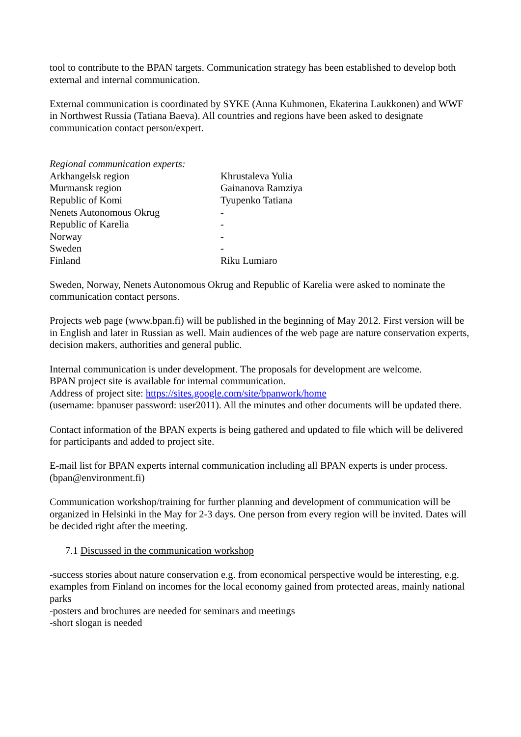tool to contribute to the BPAN targets. Communication strategy has been established to develop both external and internal communication.
External communication is coordinated by SYKE (Anna Kuhmonen, Ekaterina Laukkonen) and WWF in Northwest Russia (Tatiana Baeva). All countries and regions have been asked to designate communication contact person/expert.
| Regional communication experts: | |
| Arkhangelsk region | Khrustaleva Yulia |
| Murmansk region | Gainanova Ramziya |
| Republic of Komi | Tyupenko Tatiana |
| Nenets Autonomous Okrug | - |
| Republic of Karelia | - |
| Norway | - |
| Sweden | - |
| Finland | Riku Lumiaro |
Sweden, Norway, Nenets Autonomous Okrug and Republic of Karelia were asked to nominate the communication contact persons.
Projects web page (www.bpan.fi) will be published in the beginning of May 2012. First version will be in English and later in Russian as well. Main audiences of the web page are nature conservation experts, decision makers, authorities and general public.
Internal communication is under development. The proposals for development are welcome.
BPAN project site is available for internal communication.
Address of project site: https://sites.google.com/site/bpanwork/home
(username: bpanuser password: user2011). All the minutes and other documents will be updated there.
Contact information of the BPAN experts is being gathered and updated to file which will be delivered for participants and added to project site.
E-mail list for BPAN experts internal communication including all BPAN experts is under process. (bpan@environment.fi)
Communication workshop/training for further planning and development of communication will be organized in Helsinki in the May for 2-3 days. One person from every region will be invited. Dates will be decided right after the meeting.
7.1 Discussed in the communication workshop
-success stories about nature conservation e.g. from economical perspective would be interesting, e.g. examples from Finland on incomes for the local economy gained from protected areas, mainly national parks
-posters and brochures are needed for seminars and meetings
-short slogan is needed